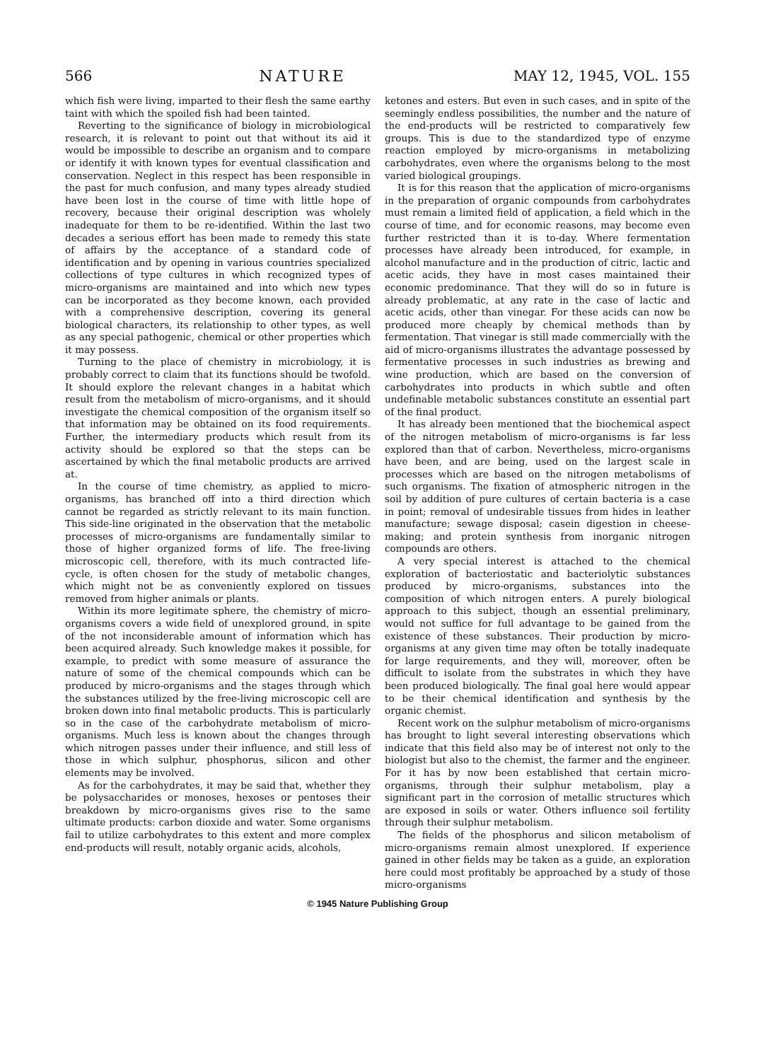566 NATURE MAY 12, 1945, VOL. 155
which fish were living, imparted to their flesh the same earthy taint with which the spoiled fish had been tainted.
Reverting to the significance of biology in microbiological research, it is relevant to point out that without its aid it would be impossible to describe an organism and to compare or identify it with known types for eventual classification and conservation. Neglect in this respect has been responsible in the past for much confusion, and many types already studied have been lost in the course of time with little hope of recovery, because their original description was wholely inadequate for them to be re-identified. Within the last two decades a serious effort has been made to remedy this state of affairs by the acceptance of a standard code of identification and by opening in various countries specialized collections of type cultures in which recognized types of micro-organisms are maintained and into which new types can be incorporated as they become known, each provided with a comprehensive description, covering its general biological characters, its relationship to other types, as well as any special pathogenic, chemical or other properties which it may possess.
Turning to the place of chemistry in microbiology, it is probably correct to claim that its functions should be twofold. It should explore the relevant changes in a habitat which result from the metabolism of micro-organisms, and it should investigate the chemical composition of the organism itself so that information may be obtained on its food requirements. Further, the intermediary products which result from its activity should be explored so that the steps can be ascertained by which the final metabolic products are arrived at.
In the course of time chemistry, as applied to micro-organisms, has branched off into a third direction which cannot be regarded as strictly relevant to its main function. This side-line originated in the observation that the metabolic processes of micro-organisms are fundamentally similar to those of higher organized forms of life. The free-living microscopic cell, therefore, with its much contracted life-cycle, is often chosen for the study of metabolic changes, which might not be as conveniently explored on tissues removed from higher animals or plants.
Within its more legitimate sphere, the chemistry of micro-organisms covers a wide field of unexplored ground, in spite of the not inconsiderable amount of information which has been acquired already. Such knowledge makes it possible, for example, to predict with some measure of assurance the nature of some of the chemical compounds which can be produced by micro-organisms and the stages through which the substances utilized by the free-living microscopic cell are broken down into final metabolic products. This is particularly so in the case of the carbohydrate metabolism of micro-organisms. Much less is known about the changes through which nitrogen passes under their influence, and still less of those in which sulphur, phosphorus, silicon and other elements may be involved.
As for the carbohydrates, it may be said that, whether they be polysaccharides or monoses, hexoses or pentoses their breakdown by micro-organisms gives rise to the same ultimate products: carbon dioxide and water. Some organisms fail to utilize carbohydrates to this extent and more complex end-products will result, notably organic acids, alcohols,
ketones and esters. But even in such cases, and in spite of the seemingly endless possibilities, the number and the nature of the end-products will be restricted to comparatively few groups. This is due to the standardized type of enzyme reaction employed by micro-organisms in metabolizing carbohydrates, even where the organisms belong to the most varied biological groupings.
It is for this reason that the application of micro-organisms in the preparation of organic compounds from carbohydrates must remain a limited field of application, a field which in the course of time, and for economic reasons, may become even further restricted than it is to-day. Where fermentation processes have already been introduced, for example, in alcohol manufacture and in the production of citric, lactic and acetic acids, they have in most cases maintained their economic predominance. That they will do so in future is already problematic, at any rate in the case of lactic and acetic acids, other than vinegar. For these acids can now be produced more cheaply by chemical methods than by fermentation. That vinegar is still made commercially with the aid of micro-organisms illustrates the advantage possessed by fermentative processes in such industries as brewing and wine production, which are based on the conversion of carbohydrates into products in which subtle and often undefinable metabolic substances constitute an essential part of the final product.
It has already been mentioned that the biochemical aspect of the nitrogen metabolism of micro-organisms is far less explored than that of carbon. Nevertheless, micro-organisms have been, and are being, used on the largest scale in processes which are based on the nitrogen metabolisms of such organisms. The fixation of atmospheric nitrogen in the soil by addition of pure cultures of certain bacteria is a case in point; removal of undesirable tissues from hides in leather manufacture; sewage disposal; casein digestion in cheese-making; and protein synthesis from inorganic nitrogen compounds are others.
A very special interest is attached to the chemical exploration of bacteriostatic and bacteriolytic substances produced by micro-organisms, substances into the composition of which nitrogen enters. A purely biological approach to this subject, though an essential preliminary, would not suffice for full advantage to be gained from the existence of these substances. Their production by micro-organisms at any given time may often be totally inadequate for large requirements, and they will, moreover, often be difficult to isolate from the substrates in which they have been produced biologically. The final goal here would appear to be their chemical identification and synthesis by the organic chemist.
Recent work on the sulphur metabolism of micro-organisms has brought to light several interesting observations which indicate that this field also may be of interest not only to the biologist but also to the chemist, the farmer and the engineer. For it has by now been established that certain micro-organisms, through their sulphur metabolism, play a significant part in the corrosion of metallic structures which are exposed in soils or water. Others influence soil fertility through their sulphur metabolism.
The fields of the phosphorus and silicon metabolism of micro-organisms remain almost unexplored. If experience gained in other fields may be taken as a guide, an exploration here could most profitably be approached by a study of those micro-organisms
© 1945 Nature Publishing Group